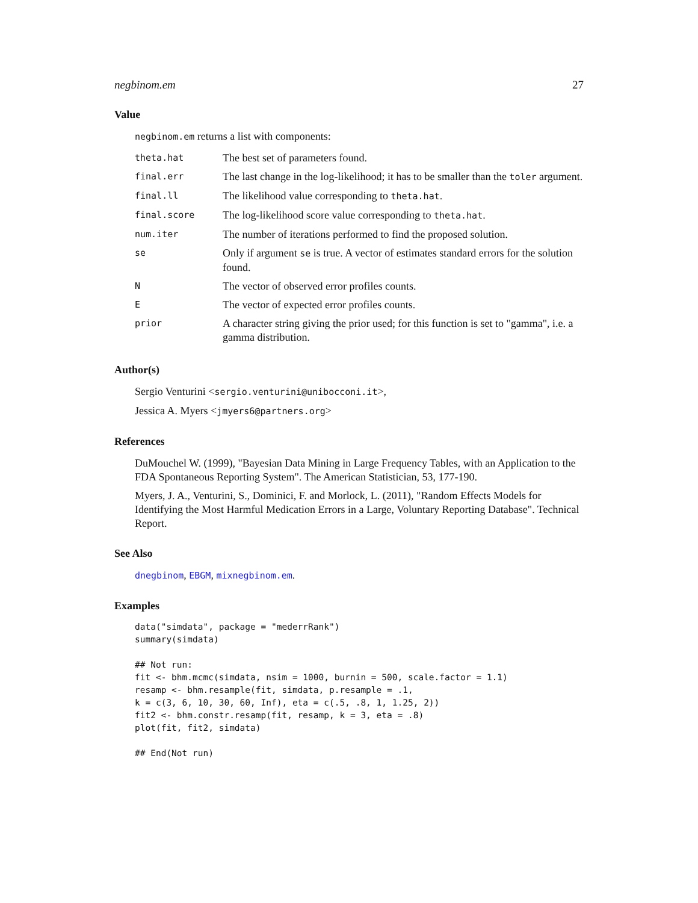negbinom.em 27
Value
negbinom.em returns a list with components:
| theta.hat | The best set of parameters found. |
| final.err | The last change in the log-likelihood; it has to be smaller than the toler argument. |
| final.ll | The likelihood value corresponding to theta.hat . |
| final.score | The log-likelihood score value corresponding to theta.hat . |
| num.iter | The number of iterations performed to find the proposed solution. |
| se | Only if argument se is true. A vector of estimates standard errors for the solution found. |
| N | The vector of observed error profiles counts. |
| E | The vector of expected error profiles counts. |
| prior | A character string giving the prior used; for this function is set to "gamma", i.e. a gamma distribution. |
Author(s)
Sergio Venturini <sergio.venturini@unibocconi.it>,
Jessica A. Myers <jmyers6@partners.org>
References
DuMouchel W. (1999), "Bayesian Data Mining in Large Frequency Tables, with an Application to the FDA Spontaneous Reporting System". The American Statistician, 53, 177-190.
Myers, J. A., Venturini, S., Dominici, F. and Morlock, L. (2011), "Random Effects Models for Identifying the Most Harmful Medication Errors in a Large, Voluntary Reporting Database". Technical Report.
See Also
dnegbinom, EBGM, mixnegbinom.em.
Examples
data("simdata", package = "mederrRank")
summary(simdata)

## Not run: 
fit <- bhm.mcmc(simdata, nsim = 1000, burnin = 500, scale.factor = 1.1)
resamp <- bhm.resample(fit, simdata, p.resample = .1,
k = c(3, 6, 10, 30, 60, Inf), eta = c(.5, .8, 1, 1.25, 2))
fit2 <- bhm.constr.resamp(fit, resamp, k = 3, eta = .8)
plot(fit, fit2, simdata)

## End(Not run)